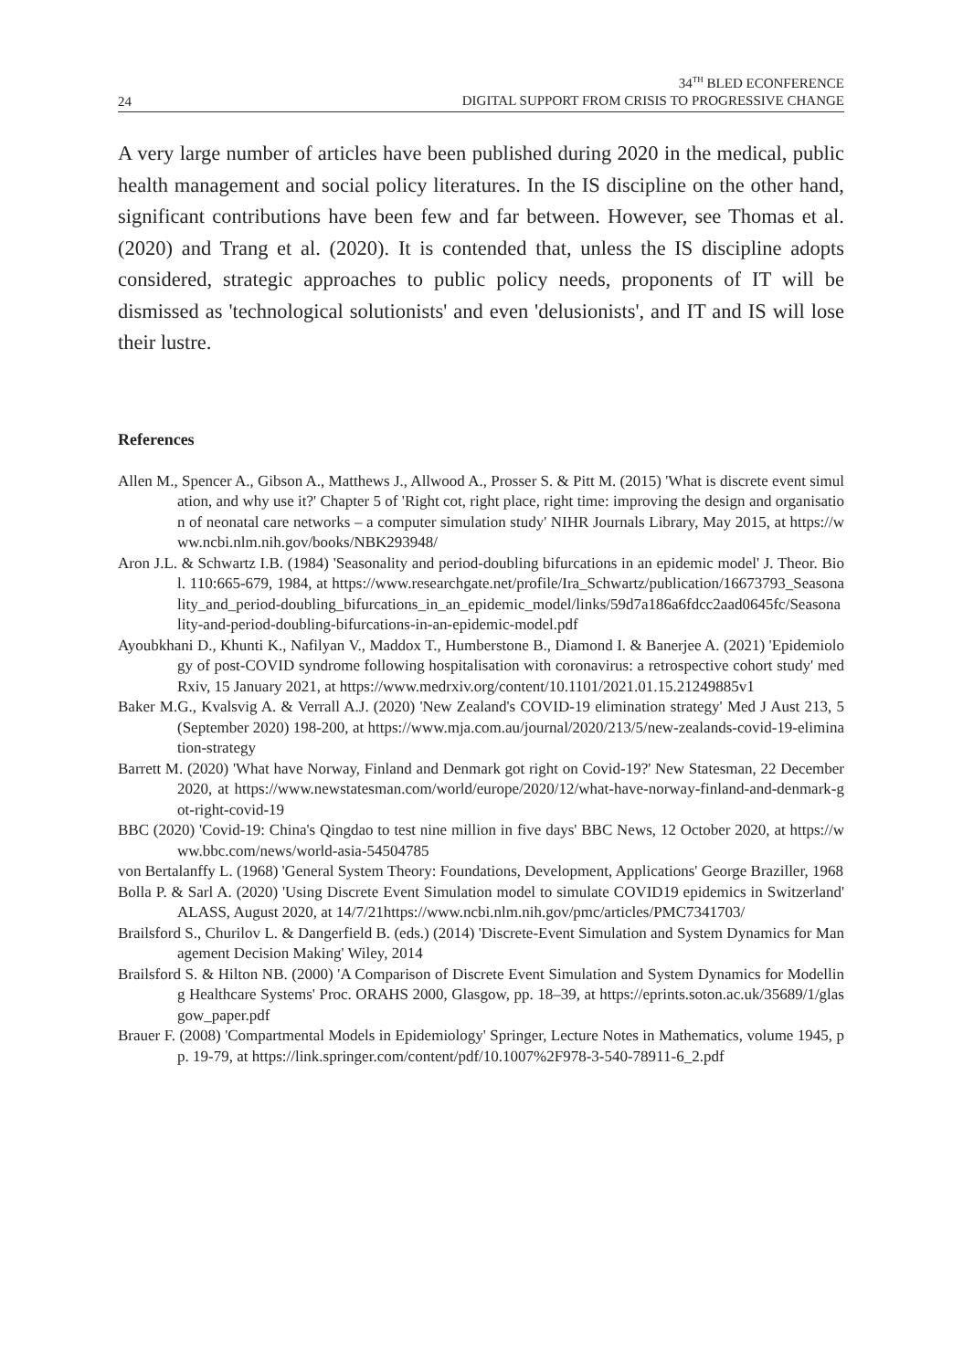24
34<sup>TH</sup> BLED ECONFERENCE
DIGITAL SUPPORT FROM CRISIS TO PROGRESSIVE CHANGE
A very large number of articles have been published during 2020 in the medical, public health management and social policy literatures. In the IS discipline on the other hand, significant contributions have been few and far between. However, see Thomas et al. (2020) and Trang et al. (2020). It is contended that, unless the IS discipline adopts considered, strategic approaches to public policy needs, proponents of IT will be dismissed as 'technological solutionists' and even 'delusionists', and IT and IS will lose their lustre.
References
Allen M., Spencer A., Gibson A., Matthews J., Allwood A., Prosser S. & Pitt M. (2015) 'What is discrete event simulation, and why use it?' Chapter 5 of 'Right cot, right place, right time: improving the design and organisation of neonatal care networks – a computer simulation study' NIHR Journals Library, May 2015, at https://www.ncbi.nlm.nih.gov/books/NBK293948/
Aron J.L. & Schwartz I.B. (1984) 'Seasonality and period-doubling bifurcations in an epidemic model' J. Theor. Biol. 110:665-679, 1984, at https://www.researchgate.net/profile/Ira_Schwartz/publication/16673793_Seasonality_and_period-doubling_bifurcations_in_an_epidemic_model/links/59d7a186a6fdcc2aad0645fc/Seasonality-and-period-doubling-bifurcations-in-an-epidemic-model.pdf
Ayoubkhani D., Khunti K., Nafilyan V., Maddox T., Humberstone B., Diamond I. & Banerjee A. (2021) 'Epidemiology of post-COVID syndrome following hospitalisation with coronavirus: a retrospective cohort study' medRxiv, 15 January 2021, at https://www.medrxiv.org/content/10.1101/2021.01.15.21249885v1
Baker M.G., Kvalsvig A. & Verrall A.J. (2020) 'New Zealand's COVID-19 elimination strategy' Med J Aust 213, 5 (September 2020) 198-200, at https://www.mja.com.au/journal/2020/213/5/new-zealands-covid-19-elimination-strategy
Barrett M. (2020) 'What have Norway, Finland and Denmark got right on Covid-19?' New Statesman, 22 December 2020, at https://www.newstatesman.com/world/europe/2020/12/what-have-norway-finland-and-denmark-got-right-covid-19
BBC (2020) 'Covid-19: China's Qingdao to test nine million in five days' BBC News, 12 October 2020, at https://www.bbc.com/news/world-asia-54504785
von Bertalanffy L. (1968) 'General System Theory: Foundations, Development, Applications' George Braziller, 1968
Bolla P. & Sarl A. (2020) 'Using Discrete Event Simulation model to simulate COVID19 epidemics in Switzerland' ALASS, August 2020, at 14/7/21https://www.ncbi.nlm.nih.gov/pmc/articles/PMC7341703/
Brailsford S., Churilov L. & Dangerfield B. (eds.) (2014) 'Discrete-Event Simulation and System Dynamics for Management Decision Making' Wiley, 2014
Brailsford S. & Hilton NB. (2000) 'A Comparison of Discrete Event Simulation and System Dynamics for Modelling Healthcare Systems' Proc. ORAHS 2000, Glasgow, pp. 18–39, at https://eprints.soton.ac.uk/35689/1/glasgow_paper.pdf
Brauer F. (2008) 'Compartmental Models in Epidemiology' Springer, Lecture Notes in Mathematics, volume 1945, pp. 19-79, at https://link.springer.com/content/pdf/10.1007%2F978-3-540-78911-6_2.pdf